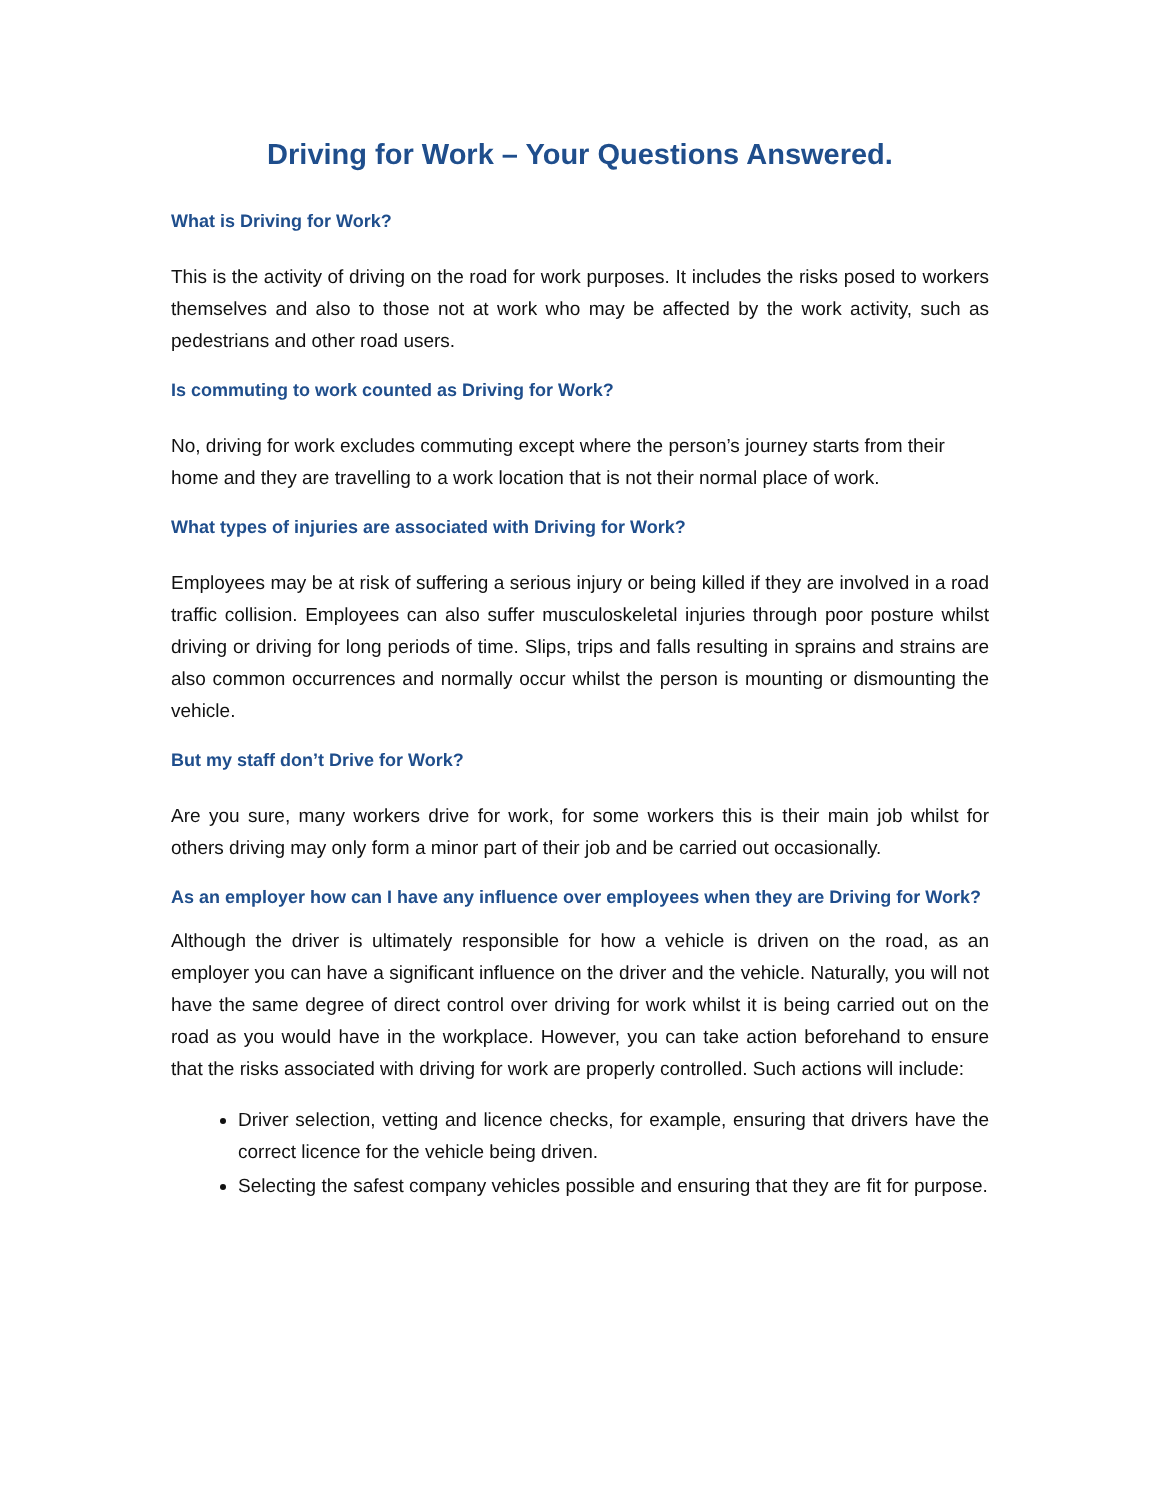Driving for Work – Your Questions Answered.
What is Driving for Work?
This is the activity of driving on the road for work purposes. It includes the risks posed to workers themselves and also to those not at work who may be affected by the work activity, such as pedestrians and other road users.
Is commuting to work counted as Driving for Work?
No, driving for work excludes commuting except where the person’s journey starts from their home and they are travelling to a work location that is not their normal place of work.
What types of injuries are associated with Driving for Work?
Employees may be at risk of suffering a serious injury or being killed if they are involved in a road traffic collision. Employees can also suffer musculoskeletal injuries through poor posture whilst driving or driving for long periods of time. Slips, trips and falls resulting in sprains and strains are also common occurrences and normally occur whilst the person is mounting or dismounting the vehicle.
But my staff don’t Drive for Work?
Are you sure, many workers drive for work, for some workers this is their main job whilst for others driving may only form a minor part of their job and be carried out occasionally.
As an employer how can I have any influence over employees when they are Driving for Work?
Although the driver is ultimately responsible for how a vehicle is driven on the road, as an employer you can have a significant influence on the driver and the vehicle. Naturally, you will not have the same degree of direct control over driving for work whilst it is being carried out on the road as you would have in the workplace. However, you can take action beforehand to ensure that the risks associated with driving for work are properly controlled. Such actions will include:
Driver selection, vetting and licence checks, for example, ensuring that drivers have the correct licence for the vehicle being driven.
Selecting the safest company vehicles possible and ensuring that they are fit for purpose.